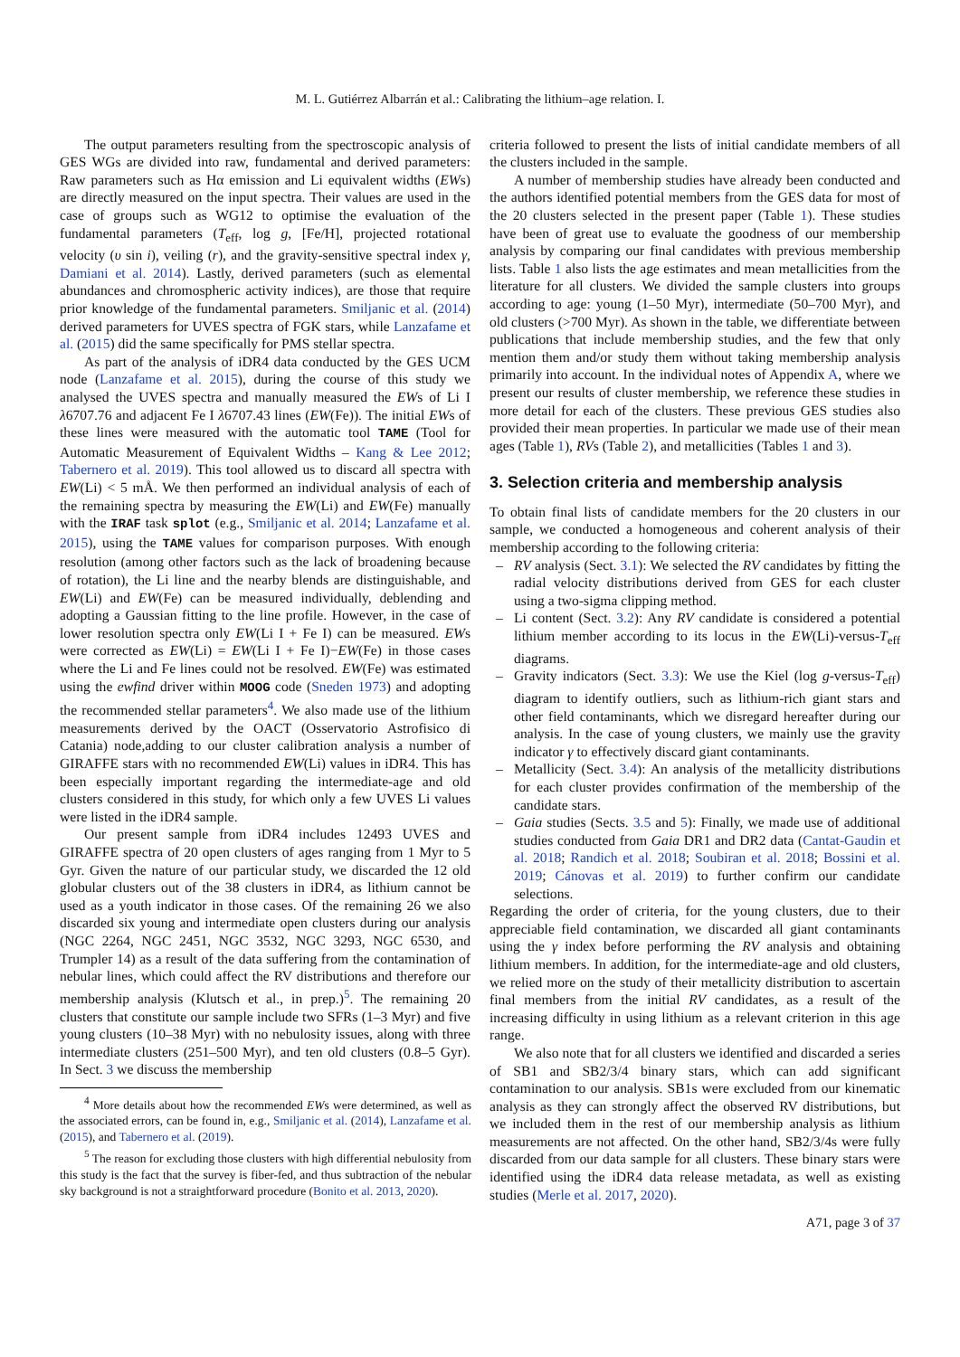M. L. Gutiérrez Albarrán et al.: Calibrating the lithium–age relation. I.
The output parameters resulting from the spectroscopic analysis of GES WGs are divided into raw, fundamental and derived parameters: Raw parameters such as Hα emission and Li equivalent widths (EWs) are directly measured on the input spectra. Their values are used in the case of groups such as WG12 to optimise the evaluation of the fundamental parameters (T<sub>eff</sub>, log g, [Fe/H], projected rotational velocity (υ sin i), veiling (r), and the gravity-sensitive spectral index γ, Damiani et al. 2014). Lastly, derived parameters (such as elemental abundances and chromospheric activity indices), are those that require prior knowledge of the fundamental parameters. Smiljanic et al. (2014) derived parameters for UVES spectra of FGK stars, while Lanzafame et al. (2015) did the same specifically for PMS stellar spectra.
As part of the analysis of iDR4 data conducted by the GES UCM node (Lanzafame et al. 2015), during the course of this study we analysed the UVES spectra and manually measured the EWs of Li I λ6707.76 and adjacent Fe I λ6707.43 lines (EW(Fe)). The initial EWs of these lines were measured with the automatic tool TAME (Tool for Automatic Measurement of Equivalent Widths – Kang & Lee 2012; Tabernero et al. 2019). This tool allowed us to discard all spectra with EW(Li) < 5 mÅ. We then performed an individual analysis of each of the remaining spectra by measuring the EW(Li) and EW(Fe) manually with the IRAF task splot (e.g., Smiljanic et al. 2014; Lanzafame et al. 2015), using the TAME values for comparison purposes. With enough resolution (among other factors such as the lack of broadening because of rotation), the Li line and the nearby blends are distinguishable, and EW(Li) and EW(Fe) can be measured individually, deblending and adopting a Gaussian fitting to the line profile. However, in the case of lower resolution spectra only EW(Li I + Fe I) can be measured. EWs were corrected as EW(Li) = EW(Li I + Fe I)−EW(Fe) in those cases where the Li and Fe lines could not be resolved. EW(Fe) was estimated using the ewfind driver within MOOG code (Sneden 1973) and adopting the recommended stellar parameters<sup>4</sup>. We also made use of the lithium measurements derived by the OACT (Osservatorio Astrofisico di Catania) node,adding to our cluster calibration analysis a number of GIRAFFE stars with no recommended EW(Li) values in iDR4. This has been especially important regarding the intermediate-age and old clusters considered in this study, for which only a few UVES Li values were listed in the iDR4 sample.
Our present sample from iDR4 includes 12493 UVES and GIRAFFE spectra of 20 open clusters of ages ranging from 1 Myr to 5 Gyr. Given the nature of our particular study, we discarded the 12 old globular clusters out of the 38 clusters in iDR4, as lithium cannot be used as a youth indicator in those cases. Of the remaining 26 we also discarded six young and intermediate open clusters during our analysis (NGC 2264, NGC 2451, NGC 3532, NGC 3293, NGC 6530, and Trumpler 14) as a result of the data suffering from the contamination of nebular lines, which could affect the RV distributions and therefore our membership analysis (Klutsch et al., in prep.)<sup>5</sup>. The remaining 20 clusters that constitute our sample include two SFRs (1–3 Myr) and five young clusters (10–38 Myr) with no nebulosity issues, along with three intermediate clusters (251–500 Myr), and ten old clusters (0.8–5 Gyr). In Sect. 3 we discuss the membership
<sup>4</sup> More details about how the recommended EWs were determined, as well as the associated errors, can be found in, e.g., Smiljanic et al. (2014), Lanzafame et al. (2015), and Tabernero et al. (2019).
<sup>5</sup> The reason for excluding those clusters with high differential nebulosity from this study is the fact that the survey is fiber-fed, and thus subtraction of the nebular sky background is not a straightforward procedure (Bonito et al. 2013, 2020).
criteria followed to present the lists of initial candidate members of all the clusters included in the sample.
A number of membership studies have already been conducted and the authors identified potential members from the GES data for most of the 20 clusters selected in the present paper (Table 1). These studies have been of great use to evaluate the goodness of our membership analysis by comparing our final candidates with previous membership lists. Table 1 also lists the age estimates and mean metallicities from the literature for all clusters. We divided the sample clusters into groups according to age: young (1–50 Myr), intermediate (50–700 Myr), and old clusters (>700 Myr). As shown in the table, we differentiate between publications that include membership studies, and the few that only mention them and/or study them without taking membership analysis primarily into account. In the individual notes of Appendix A, where we present our results of cluster membership, we reference these studies in more detail for each of the clusters. These previous GES studies also provided their mean properties. In particular we made use of their mean ages (Table 1), RVs (Table 2), and metallicities (Tables 1 and 3).
3. Selection criteria and membership analysis
To obtain final lists of candidate members for the 20 clusters in our sample, we conducted a homogeneous and coherent analysis of their membership according to the following criteria:
– RV analysis (Sect. 3.1): We selected the RV candidates by fitting the radial velocity distributions derived from GES for each cluster using a two-sigma clipping method.
– Li content (Sect. 3.2): Any RV candidate is considered a potential lithium member according to its locus in the EW(Li)-versus-T<sub>eff</sub> diagrams.
– Gravity indicators (Sect. 3.3): We use the Kiel (log g-versus-T<sub>eff</sub>) diagram to identify outliers, such as lithium-rich giant stars and other field contaminants, which we disregard hereafter during our analysis. In the case of young clusters, we mainly use the gravity indicator γ to effectively discard giant contaminants.
– Metallicity (Sect. 3.4): An analysis of the metallicity distributions for each cluster provides confirmation of the membership of the candidate stars.
– Gaia studies (Sects. 3.5 and 5): Finally, we made use of additional studies conducted from Gaia DR1 and DR2 data (Cantat-Gaudin et al. 2018; Randich et al. 2018; Soubiran et al. 2018; Bossini et al. 2019; Cánovas et al. 2019) to further confirm our candidate selections.
Regarding the order of criteria, for the young clusters, due to their appreciable field contamination, we discarded all giant contaminants using the γ index before performing the RV analysis and obtaining lithium members. In addition, for the intermediate-age and old clusters, we relied more on the study of their metallicity distribution to ascertain final members from the initial RV candidates, as a result of the increasing difficulty in using lithium as a relevant criterion in this age range.
We also note that for all clusters we identified and discarded a series of SB1 and SB2/3/4 binary stars, which can add significant contamination to our analysis. SB1s were excluded from our kinematic analysis as they can strongly affect the observed RV distributions, but we included them in the rest of our membership analysis as lithium measurements are not affected. On the other hand, SB2/3/4s were fully discarded from our data sample for all clusters. These binary stars were identified using the iDR4 data release metadata, as well as existing studies (Merle et al. 2017, 2020).
A71, page 3 of 37